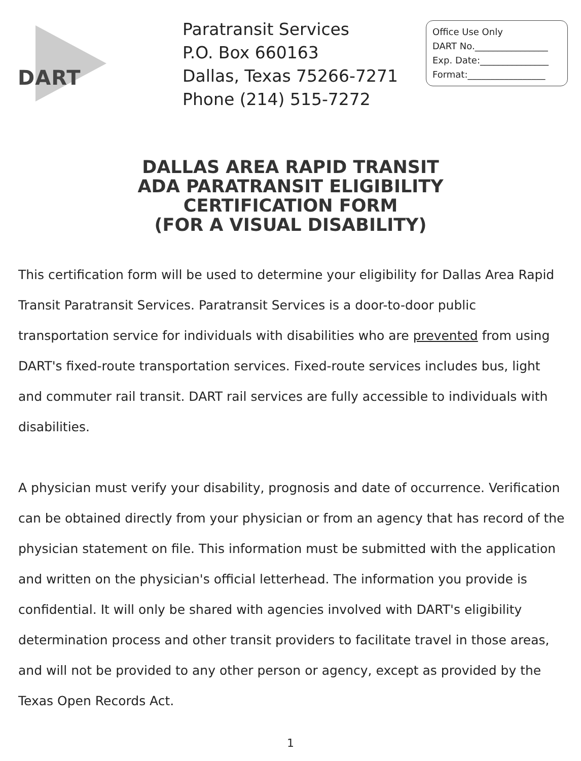DART
Paratransit Services
P.O. Box 660163
Dallas, Texas 75266-7271
Phone (214) 515-7272
Office Use Only
DART No.________________
Exp. Date:_______________
Format:_________________
DALLAS AREA RAPID TRANSIT
ADA PARATRANSIT ELIGIBILITY
CERTIFICATION FORM
(FOR A VISUAL DISABILITY)
This certification form will be used to determine your eligibility for Dallas Area Rapid Transit Paratransit Services. Paratransit Services is a door-to-door public transportation service for individuals with disabilities who are prevented from using DART's fixed-route transportation services. Fixed-route services includes bus, light and commuter rail transit. DART rail services are fully accessible to individuals with disabilities.
A physician must verify your disability, prognosis and date of occurrence. Verification can be obtained directly from your physician or from an agency that has record of the physician statement on file. This information must be submitted with the application and written on the physician's official letterhead. The information you provide is confidential. It will only be shared with agencies involved with DART's eligibility determination process and other transit providers to facilitate travel in those areas, and will not be provided to any other person or agency, except as provided by the Texas Open Records Act.
1